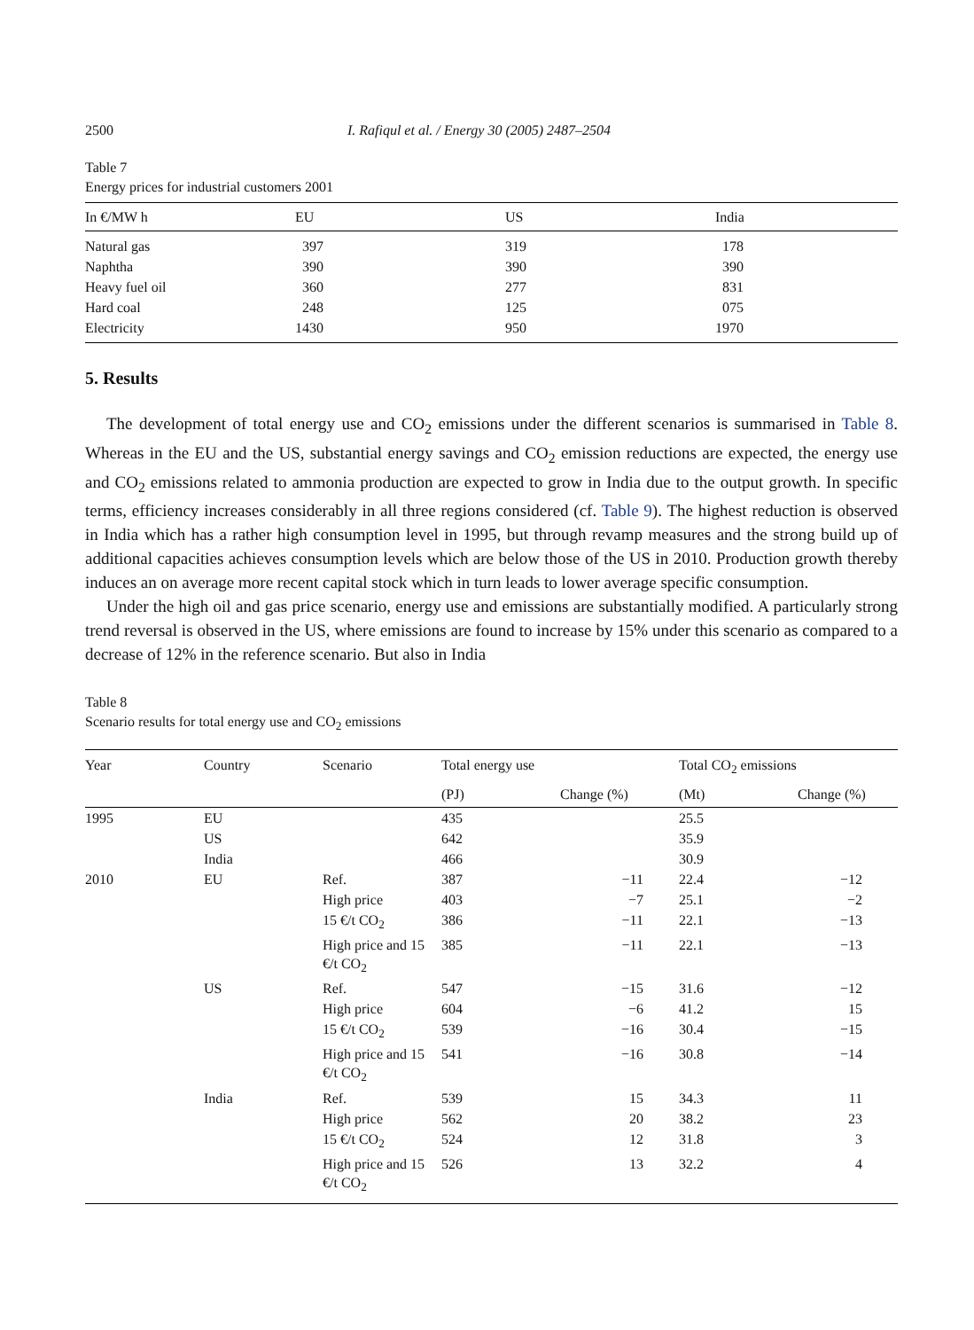2500 I. Rafiqul et al. / Energy 30 (2005) 2487–2504
Table 7
Energy prices for industrial customers 2001
| In €/MW h | EU | US | India |
| --- | --- | --- | --- |
| Natural gas | 397 | 319 | 178 |
| Naphtha | 390 | 390 | 390 |
| Heavy fuel oil | 360 | 277 | 831 |
| Hard coal | 248 | 125 | 075 |
| Electricity | 1430 | 950 | 1970 |
5. Results
The development of total energy use and CO<sub>2</sub> emissions under the different scenarios is summarised in Table 8. Whereas in the EU and the US, substantial energy savings and CO<sub>2</sub> emission reductions are expected, the energy use and CO<sub>2</sub> emissions related to ammonia production are expected to grow in India due to the output growth. In specific terms, efficiency increases considerably in all three regions considered (cf. Table 9). The highest reduction is observed in India which has a rather high consumption level in 1995, but through revamp measures and the strong build up of additional capacities achieves consumption levels which are below those of the US in 2010. Production growth thereby induces an on average more recent capital stock which in turn leads to lower average specific consumption.
Under the high oil and gas price scenario, energy use and emissions are substantially modified. A particularly strong trend reversal is observed in the US, where emissions are found to increase by 15% under this scenario as compared to a decrease of 12% in the reference scenario. But also in India
Table 8
Scenario results for total energy use and CO<sub>2</sub> emissions
| Year | Country | Scenario | Total energy use | | Total CO<sub>2</sub> emissions | |
| --- | --- | --- | --- | --- | --- | --- |
| | | | (PJ) | Change (%) | (Mt) | Change (%) |
| 1995 | EU | | 435 | | 25.5 | |
| | US | | 642 | | 35.9 | |
| | India | | 466 | | 30.9 | |
| 2010 | EU | Ref. | 387 | −11 | 22.4 | −12 |
| | | High price | 403 | −7 | 25.1 | −2 |
| | | 15 €/t CO<sub>2</sub> | 386 | −11 | 22.1 | −13 |
| | | High price and 15 €/t CO<sub>2</sub> | 385 | −11 | 22.1 | −13 |
| | US | Ref. | 547 | −15 | 31.6 | −12 |
| | | High price | 604 | −6 | 41.2 | 15 |
| | | 15 €/t CO<sub>2</sub> | 539 | −16 | 30.4 | −15 |
| | | High price and 15 €/t CO<sub>2</sub> | 541 | −16 | 30.8 | −14 |
| | India | Ref. | 539 | 15 | 34.3 | 11 |
| | | High price | 562 | 20 | 38.2 | 23 |
| | | 15 €/t CO<sub>2</sub> | 524 | 12 | 31.8 | 3 |
| | | High price and 15 €/t CO<sub>2</sub> | 526 | 13 | 32.2 | 4 |